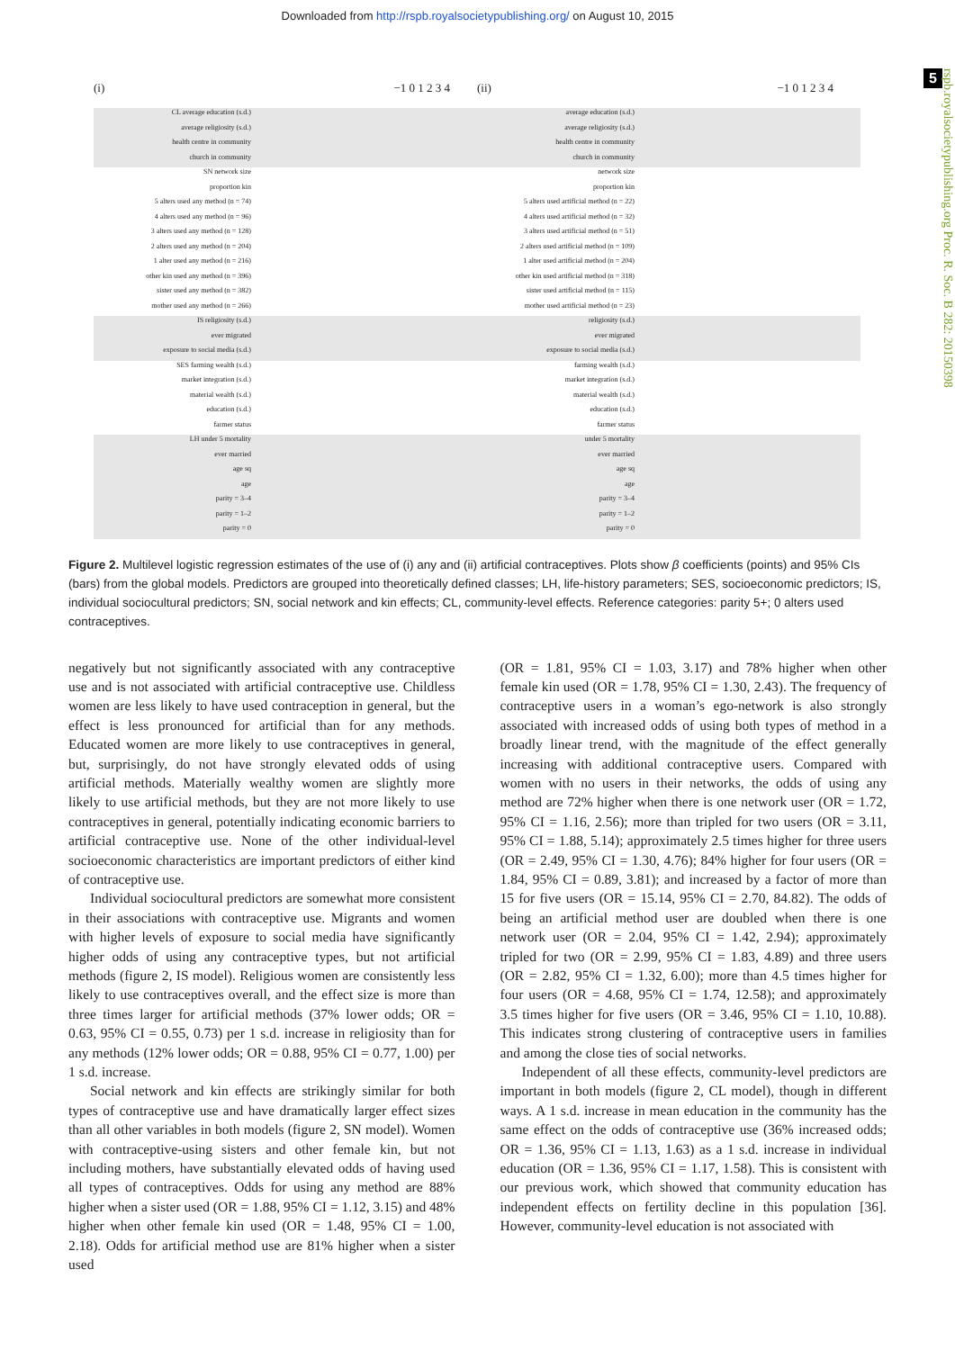Downloaded from http://rspb.royalsocietypublishing.org/ on August 10, 2015
5
rspb.royalsocietypublishing.org Proc. R. Soc. B 282: 20150398
(i) −1 0 1 2 3 4
CL average education (s.d.)
average religiosity (s.d.)
health centre in community
church in community
SN network size
proportion kin
5 alters used any method (n = 74)
4 alters used any method (n = 96)
3 alters used any method (n = 128)
2 alters used any method (n = 204)
1 alter used any method (n = 216)
other kin used any method (n = 396)
sister used any method (n = 382)
mother used any method (n = 266)
IS religiosity (s.d.)
ever migrated
exposure to social media (s.d.)
SES farming wealth (s.d.)
market integration (s.d.)
material wealth (s.d.)
education (s.d.)
farmer status
LH under 5 mortality
ever married
age sq
age
parity = 3–4
parity = 1–2
parity = 0
(ii) −1 0 1 2 3 4
average education (s.d.)
average religiosity (s.d.)
health centre in community
church in community
network size
proportion kin
5 alters used artificial method (n = 22)
4 alters used artificial method (n = 32)
3 alters used artificial method (n = 51)
2 alters used artificial method (n = 109)
1 alter used artificial method (n = 204)
other kin used artificial method (n = 318)
sister used artificial method (n = 115)
mother used artificial method (n = 23)
religiosity (s.d.)
ever migrated
exposure to social media (s.d.)
farming wealth (s.d.)
market integration (s.d.)
material wealth (s.d.)
education (s.d.)
farmer status
under 5 mortality
ever married
age sq
age
parity = 3–4
parity = 1–2
parity = 0
Figure 2. Multilevel logistic regression estimates of the use of (i) any and (ii) artificial contraceptives. Plots show β coefficients (points) and 95% CIs (bars) from the global models. Predictors are grouped into theoretically defined classes; LH, life-history parameters; SES, socioeconomic predictors; IS, individual sociocultural predictors; SN, social network and kin effects; CL, community-level effects. Reference categories: parity 5+; 0 alters used contraceptives.
negatively but not significantly associated with any contraceptive use and is not associated with artificial contraceptive use. Childless women are less likely to have used contraception in general, but the effect is less pronounced for artificial than for any methods. Educated women are more likely to use contraceptives in general, but, surprisingly, do not have strongly elevated odds of using artificial methods. Materially wealthy women are slightly more likely to use artificial methods, but they are not more likely to use contraceptives in general, potentially indicating economic barriers to artificial contraceptive use. None of the other individual-level socioeconomic characteristics are important predictors of either kind of contraceptive use.
Individual sociocultural predictors are somewhat more consistent in their associations with contraceptive use. Migrants and women with higher levels of exposure to social media have significantly higher odds of using any contraceptive types, but not artificial methods (figure 2, IS model). Religious women are consistently less likely to use contraceptives overall, and the effect size is more than three times larger for artificial methods (37% lower odds; OR = 0.63, 95% CI = 0.55, 0.73) per 1 s.d. increase in religiosity than for any methods (12% lower odds; OR = 0.88, 95% CI = 0.77, 1.00) per 1 s.d. increase.
Social network and kin effects are strikingly similar for both types of contraceptive use and have dramatically larger effect sizes than all other variables in both models (figure 2, SN model). Women with contraceptive-using sisters and other female kin, but not including mothers, have substantially elevated odds of having used all types of contraceptives. Odds for using any method are 88% higher when a sister used (OR = 1.88, 95% CI = 1.12, 3.15) and 48% higher when other female kin used (OR = 1.48, 95% CI = 1.00, 2.18). Odds for artificial method use are 81% higher when a sister used
(OR = 1.81, 95% CI = 1.03, 3.17) and 78% higher when other female kin used (OR = 1.78, 95% CI = 1.30, 2.43). The frequency of contraceptive users in a woman’s ego-network is also strongly associated with increased odds of using both types of method in a broadly linear trend, with the magnitude of the effect generally increasing with additional contraceptive users. Compared with women with no users in their networks, the odds of using any method are 72% higher when there is one network user (OR = 1.72, 95% CI = 1.16, 2.56); more than tripled for two users (OR = 3.11, 95% CI = 1.88, 5.14); approximately 2.5 times higher for three users (OR = 2.49, 95% CI = 1.30, 4.76); 84% higher for four users (OR = 1.84, 95% CI = 0.89, 3.81); and increased by a factor of more than 15 for five users (OR = 15.14, 95% CI = 2.70, 84.82). The odds of being an artificial method user are doubled when there is one network user (OR = 2.04, 95% CI = 1.42, 2.94); approximately tripled for two (OR = 2.99, 95% CI = 1.83, 4.89) and three users (OR = 2.82, 95% CI = 1.32, 6.00); more than 4.5 times higher for four users (OR = 4.68, 95% CI = 1.74, 12.58); and approximately 3.5 times higher for five users (OR = 3.46, 95% CI = 1.10, 10.88). This indicates strong clustering of contraceptive users in families and among the close ties of social networks.
Independent of all these effects, community-level predictors are important in both models (figure 2, CL model), though in different ways. A 1 s.d. increase in mean education in the community has the same effect on the odds of contraceptive use (36% increased odds; OR = 1.36, 95% CI = 1.13, 1.63) as a 1 s.d. increase in individual education (OR = 1.36, 95% CI = 1.17, 1.58). This is consistent with our previous work, which showed that community education has independent effects on fertility decline in this population [36]. However, community-level education is not associated with